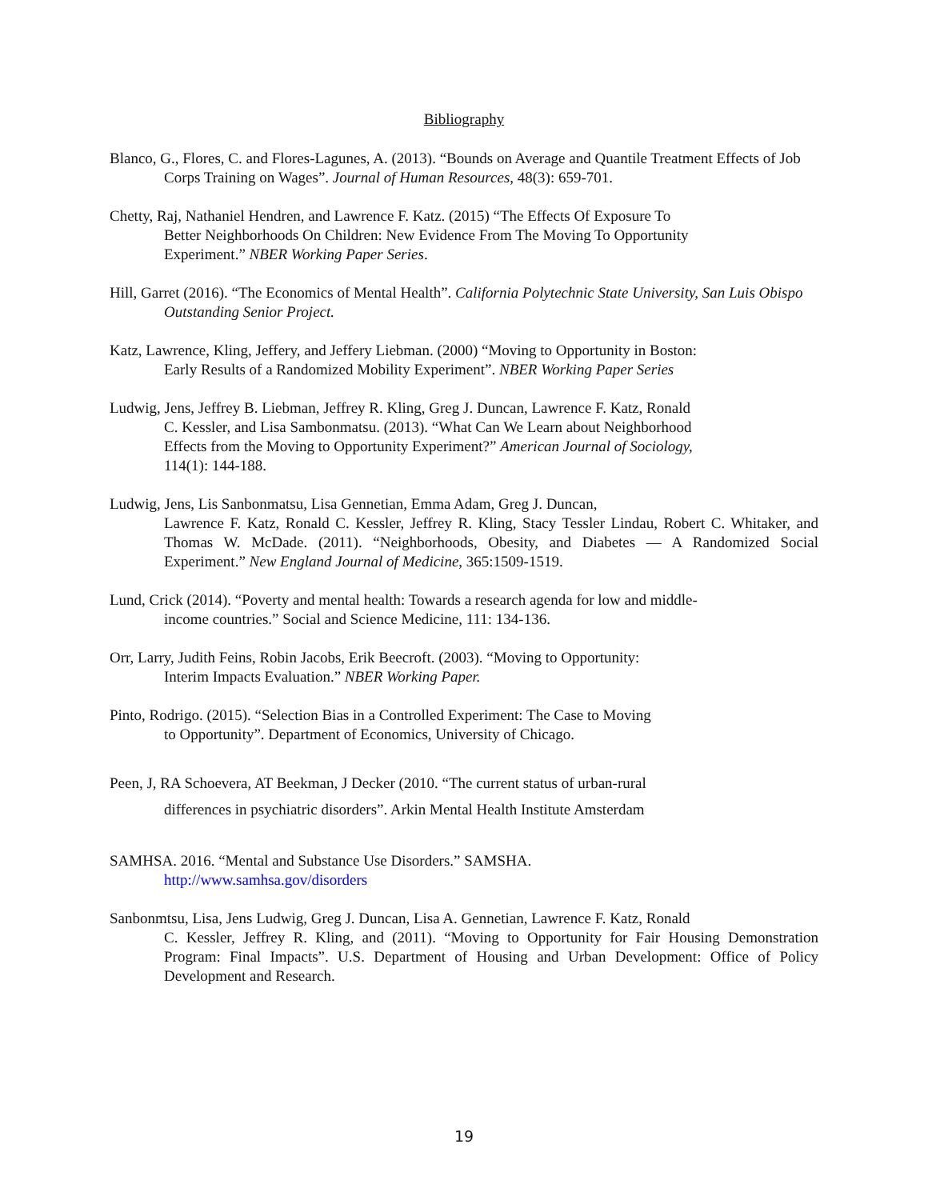Bibliography
Blanco, G., Flores, C. and Flores-Lagunes, A. (2013). “Bounds on Average and Quantile Treatment Effects of Job Corps Training on Wages”. Journal of Human Resources, 48(3): 659-701.
Chetty, Raj, Nathaniel Hendren, and Lawrence F. Katz. (2015) “The Effects Of Exposure To Better Neighborhoods On Children: New Evidence From The Moving To Opportunity Experiment.” NBER Working Paper Series.
Hill, Garret (2016). “The Economics of Mental Health”. California Polytechnic State University, San Luis Obispo Outstanding Senior Project.
Katz, Lawrence, Kling, Jeffery, and Jeffery Liebman. (2000) “Moving to Opportunity in Boston: Early Results of a Randomized Mobility Experiment”. NBER Working Paper Series
Ludwig, Jens, Jeffrey B. Liebman, Jeffrey R. Kling, Greg J. Duncan, Lawrence F. Katz, Ronald C. Kessler, and Lisa Sambonmatsu. (2013). “What Can We Learn about Neighborhood Effects from the Moving to Opportunity Experiment?” American Journal of Sociology, 114(1): 144-188.
Ludwig, Jens, Lis Sanbonmatsu, Lisa Gennetian, Emma Adam, Greg J. Duncan,
Lawrence F. Katz, Ronald C. Kessler, Jeffrey R. Kling, Stacy Tessler Lindau, Robert C. Whitaker, and Thomas W. McDade. (2011). “Neighborhoods, Obesity, and Diabetes — A Randomized Social Experiment.” New England Journal of Medicine, 365:1509-1519.
Lund, Crick (2014). “Poverty and mental health: Towards a research agenda for low and middle-
income countries.” Social and Science Medicine, 111: 134-136.
Orr, Larry, Judith Feins, Robin Jacobs, Erik Beecroft. (2003). “Moving to Opportunity:
Interim Impacts Evaluation.” NBER Working Paper.
Pinto, Rodrigo. (2015). “Selection Bias in a Controlled Experiment: The Case to Moving
to Opportunity”. Department of Economics, University of Chicago.
Peen, J, RA Schoevera, AT Beekman, J Decker (2010. “The current status of urban-rural
differences in psychiatric disorders”. Arkin Mental Health Institute Amsterdam
SAMHSA. 2016. “Mental and Substance Use Disorders.” SAMSHA.
http://www.samhsa.gov/disorders
Sanbonmtsu, Lisa, Jens Ludwig, Greg J. Duncan, Lisa A. Gennetian, Lawrence F. Katz, Ronald
C. Kessler, Jeffrey R. Kling, and (2011). “Moving to Opportunity for Fair Housing Demonstration Program: Final Impacts”. U.S. Department of Housing and Urban Development: Office of Policy Development and Research.
19